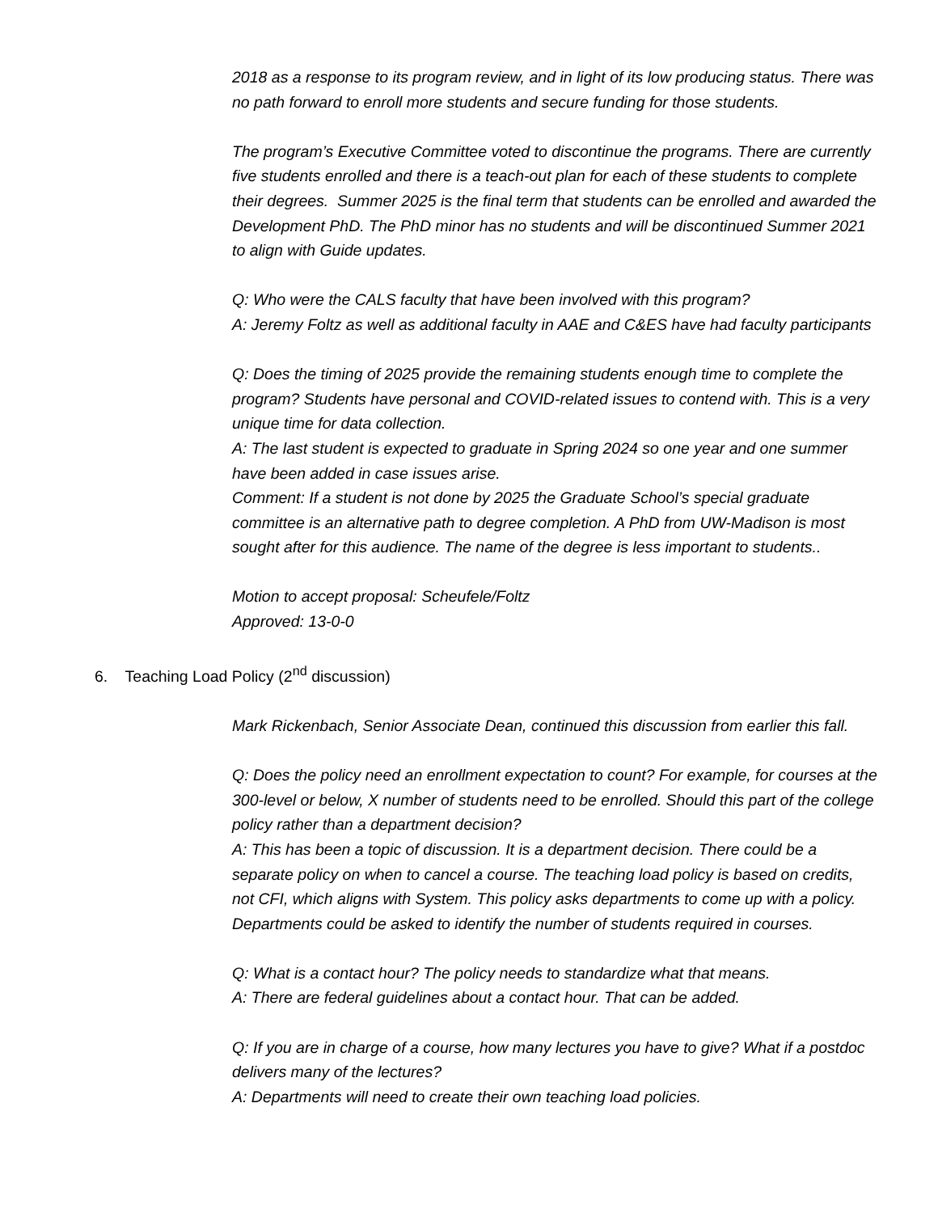2018 as a response to its program review, and in light of its low producing status. There was no path forward to enroll more students and secure funding for those students.
The program’s Executive Committee voted to discontinue the programs. There are currently five students enrolled and there is a teach-out plan for each of these students to complete their degrees. Summer 2025 is the final term that students can be enrolled and awarded the Development PhD. The PhD minor has no students and will be discontinued Summer 2021 to align with Guide updates.
Q: Who were the CALS faculty that have been involved with this program?
A: Jeremy Foltz as well as additional faculty in AAE and C&ES have had faculty participants
Q: Does the timing of 2025 provide the remaining students enough time to complete the program? Students have personal and COVID-related issues to contend with. This is a very unique time for data collection.
A: The last student is expected to graduate in Spring 2024 so one year and one summer have been added in case issues arise.
Comment: If a student is not done by 2025 the Graduate School’s special graduate committee is an alternative path to degree completion. A PhD from UW-Madison is most sought after for this audience. The name of the degree is less important to students..
Motion to accept proposal: Scheufele/Foltz
Approved: 13-0-0
6. Teaching Load Policy (2<sup>nd</sup> discussion)
Mark Rickenbach, Senior Associate Dean, continued this discussion from earlier this fall.
Q: Does the policy need an enrollment expectation to count? For example, for courses at the 300-level or below, X number of students need to be enrolled. Should this part of the college policy rather than a department decision?
A: This has been a topic of discussion. It is a department decision. There could be a separate policy on when to cancel a course. The teaching load policy is based on credits, not CFI, which aligns with System. This policy asks departments to come up with a policy. Departments could be asked to identify the number of students required in courses.
Q: What is a contact hour? The policy needs to standardize what that means.
A: There are federal guidelines about a contact hour. That can be added.
Q: If you are in charge of a course, how many lectures you have to give? What if a postdoc delivers many of the lectures?
A: Departments will need to create their own teaching load policies.